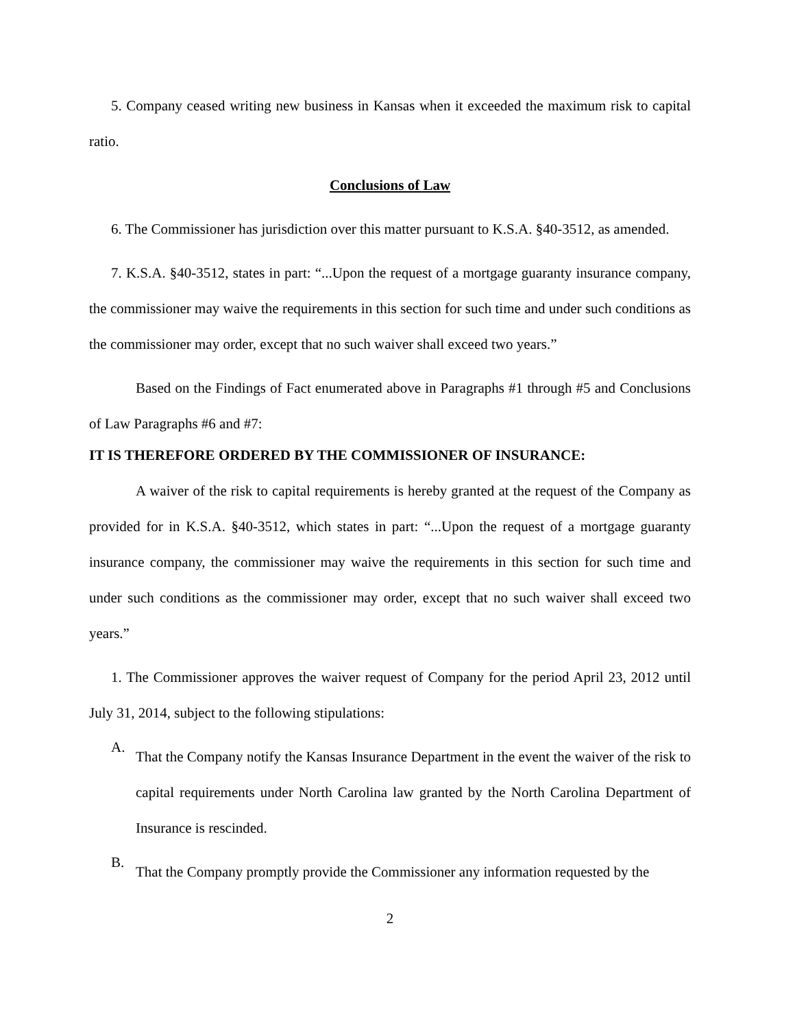5. Company ceased writing new business in Kansas when it exceeded the maximum risk to capital ratio.
Conclusions of Law
6. The Commissioner has jurisdiction over this matter pursuant to K.S.A. §40-3512, as amended.
7. K.S.A. §40-3512, states in part: “...Upon the request of a mortgage guaranty insurance company, the commissioner may waive the requirements in this section for such time and under such conditions as the commissioner may order, except that no such waiver shall exceed two years.”
Based on the Findings of Fact enumerated above in Paragraphs #1 through #5 and Conclusions of Law Paragraphs #6 and #7:
IT IS THEREFORE ORDERED BY THE COMMISSIONER OF INSURANCE:
A waiver of the risk to capital requirements is hereby granted at the request of the Company as provided for in K.S.A. §40-3512, which states in part: “...Upon the request of a mortgage guaranty insurance company, the commissioner may waive the requirements in this section for such time and under such conditions as the commissioner may order, except that no such waiver shall exceed two years.”
1. The Commissioner approves the waiver request of Company for the period April 23, 2012 until July 31, 2014, subject to the following stipulations:
A.
That the Company notify the Kansas Insurance Department in the event the waiver of the risk to capital requirements under North Carolina law granted by the North Carolina Department of Insurance is rescinded.
B.
That the Company promptly provide the Commissioner any information requested by the
2